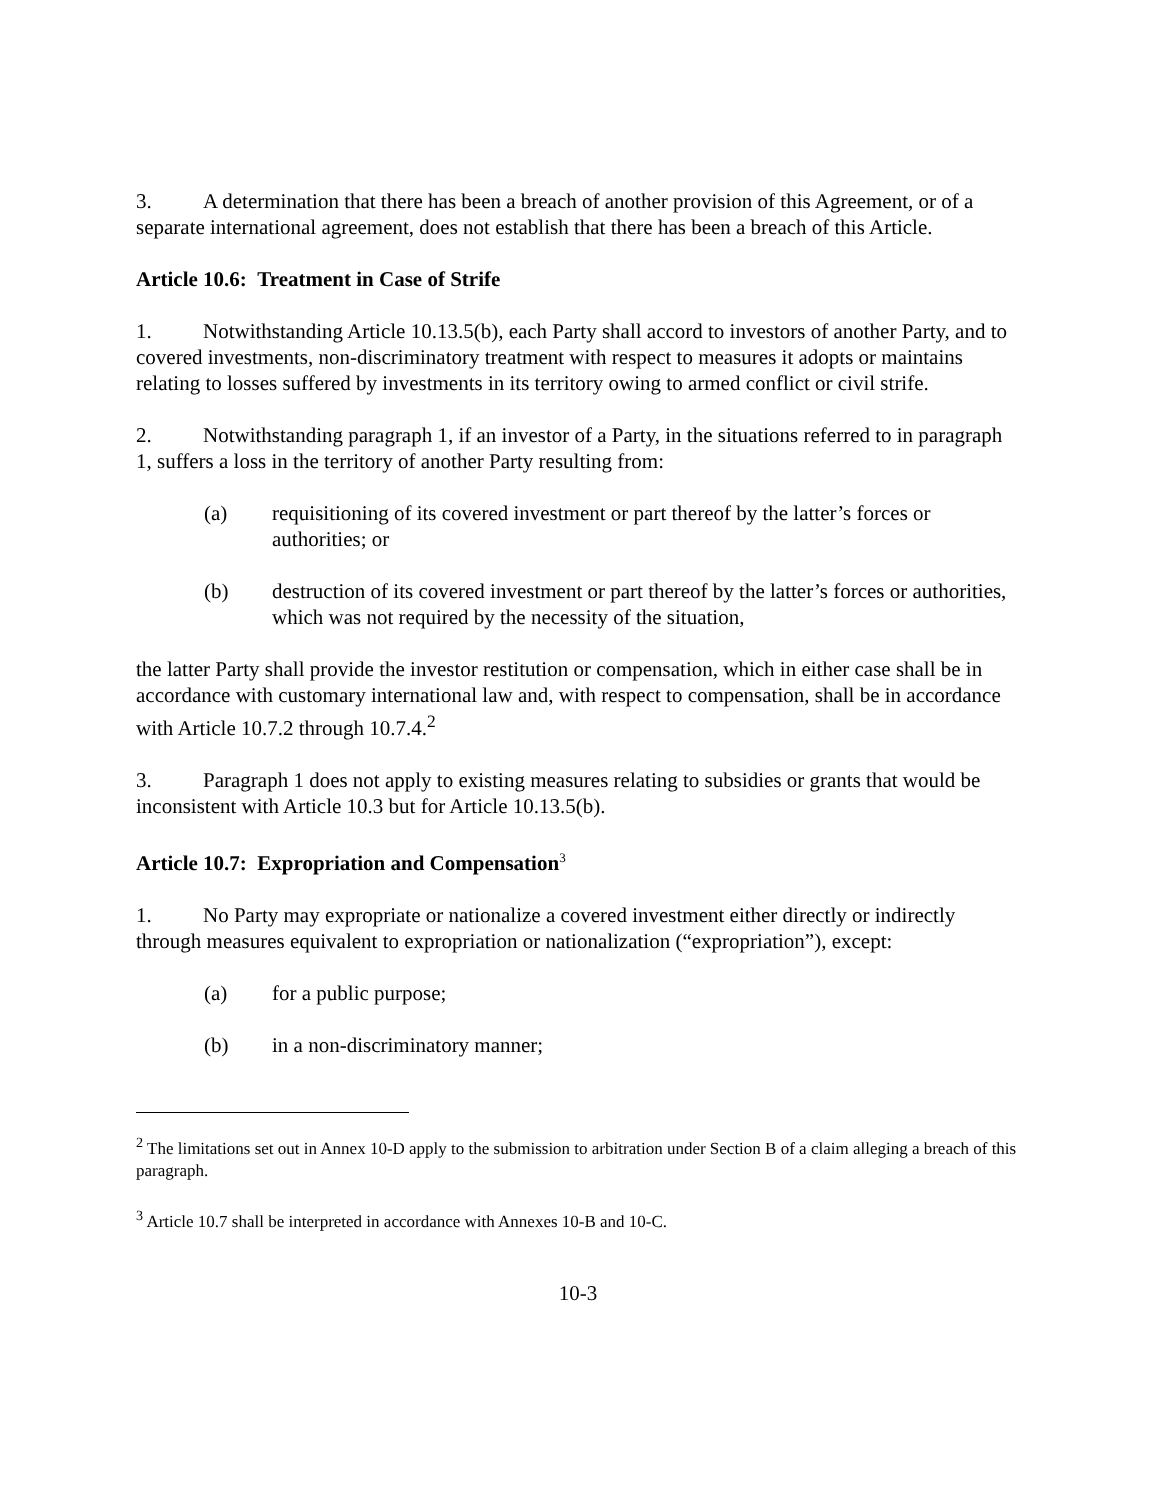3. A determination that there has been a breach of another provision of this Agreement, or of a separate international agreement, does not establish that there has been a breach of this Article.
Article 10.6: Treatment in Case of Strife
1. Notwithstanding Article 10.13.5(b), each Party shall accord to investors of another Party, and to covered investments, non-discriminatory treatment with respect to measures it adopts or maintains relating to losses suffered by investments in its territory owing to armed conflict or civil strife.
2. Notwithstanding paragraph 1, if an investor of a Party, in the situations referred to in paragraph 1, suffers a loss in the territory of another Party resulting from:
(a) requisitioning of its covered investment or part thereof by the latter’s forces or authorities; or
(b) destruction of its covered investment or part thereof by the latter’s forces or authorities, which was not required by the necessity of the situation,
the latter Party shall provide the investor restitution or compensation, which in either case shall be in accordance with customary international law and, with respect to compensation, shall be in accordance with Article 10.7.2 through 10.7.4.<sup>2</sup>
3. Paragraph 1 does not apply to existing measures relating to subsidies or grants that would be inconsistent with Article 10.3 but for Article 10.13.5(b).
Article 10.7: Expropriation and Compensation<sup>3</sup>
1. No Party may expropriate or nationalize a covered investment either directly or indirectly through measures equivalent to expropriation or nationalization (“expropriation”), except:
(a) for a public purpose;
(b) in a non-discriminatory manner;
<sup>2</sup> The limitations set out in Annex 10-D apply to the submission to arbitration under Section B of a claim alleging a breach of this paragraph.
<sup>3</sup> Article 10.7 shall be interpreted in accordance with Annexes 10-B and 10-C.
10-3